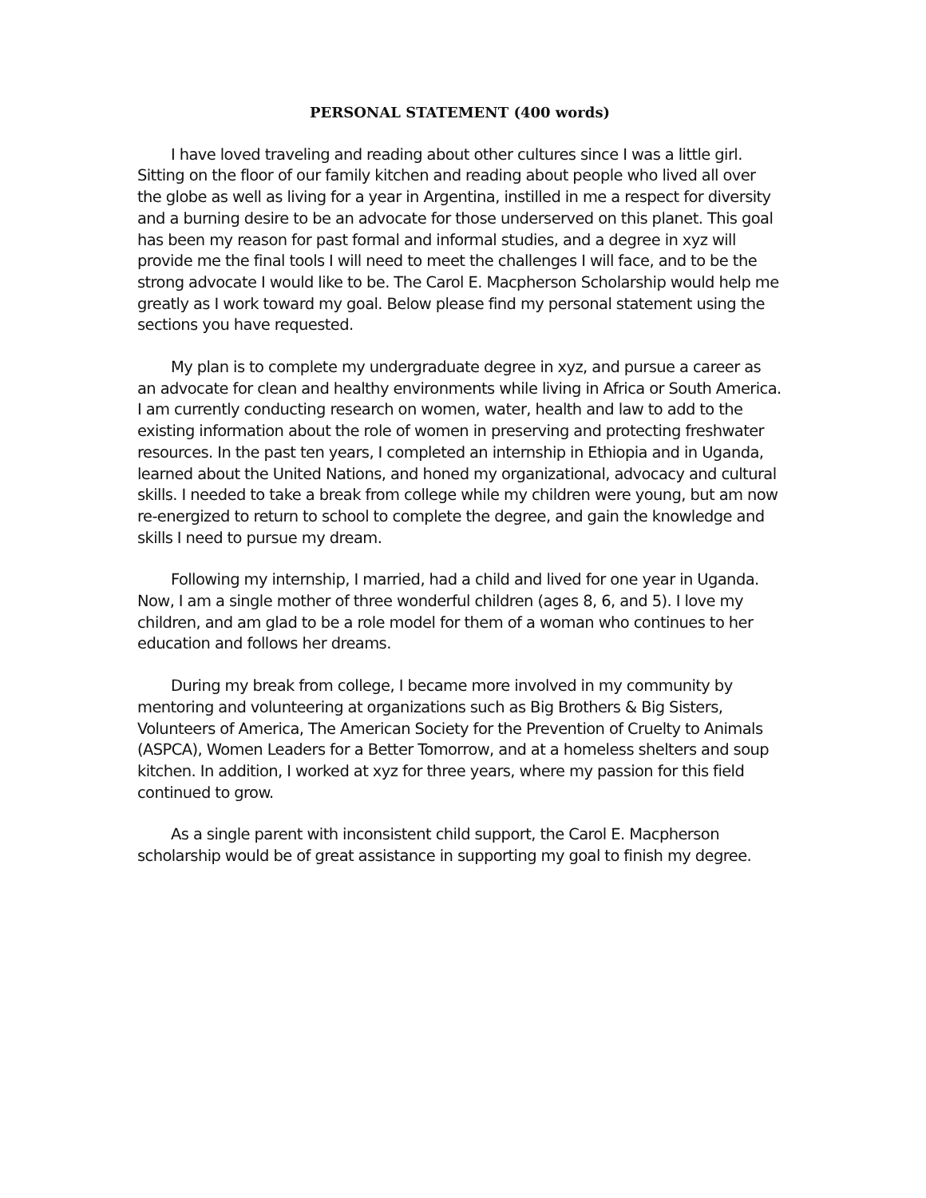PERSONAL STATEMENT (400 words)
I have loved traveling and reading about other cultures since I was a little girl. Sitting on the floor of our family kitchen and reading about people who lived all over the globe as well as living for a year in Argentina, instilled in me a respect for diversity and a burning desire to be an advocate for those underserved on this planet. This goal has been my reason for past formal and informal studies, and a degree in xyz will provide me the final tools I will need to meet the challenges I will face, and to be the strong advocate I would like to be. The Carol E. Macpherson Scholarship would help me greatly as I work toward my goal. Below please find my personal statement using the sections you have requested.
My plan is to complete my undergraduate degree in xyz, and pursue a career as an advocate for clean and healthy environments while living in Africa or South America. I am currently conducting research on women, water, health and law to add to the existing information about the role of women in preserving and protecting freshwater resources. In the past ten years, I completed an internship in Ethiopia and in Uganda, learned about the United Nations, and honed my organizational, advocacy and cultural skills. I needed to take a break from college while my children were young, but am now re-energized to return to school to complete the degree, and gain the knowledge and skills I need to pursue my dream.
Following my internship, I married, had a child and lived for one year in Uganda. Now, I am a single mother of three wonderful children (ages 8, 6, and 5). I love my children, and am glad to be a role model for them of a woman who continues to her education and follows her dreams.
During my break from college, I became more involved in my community by mentoring and volunteering at organizations such as Big Brothers & Big Sisters, Volunteers of America, The American Society for the Prevention of Cruelty to Animals (ASPCA), Women Leaders for a Better Tomorrow, and at a homeless shelters and soup kitchen. In addition, I worked at xyz for three years, where my passion for this field continued to grow.
As a single parent with inconsistent child support, the Carol E. Macpherson scholarship would be of great assistance in supporting my goal to finish my degree.